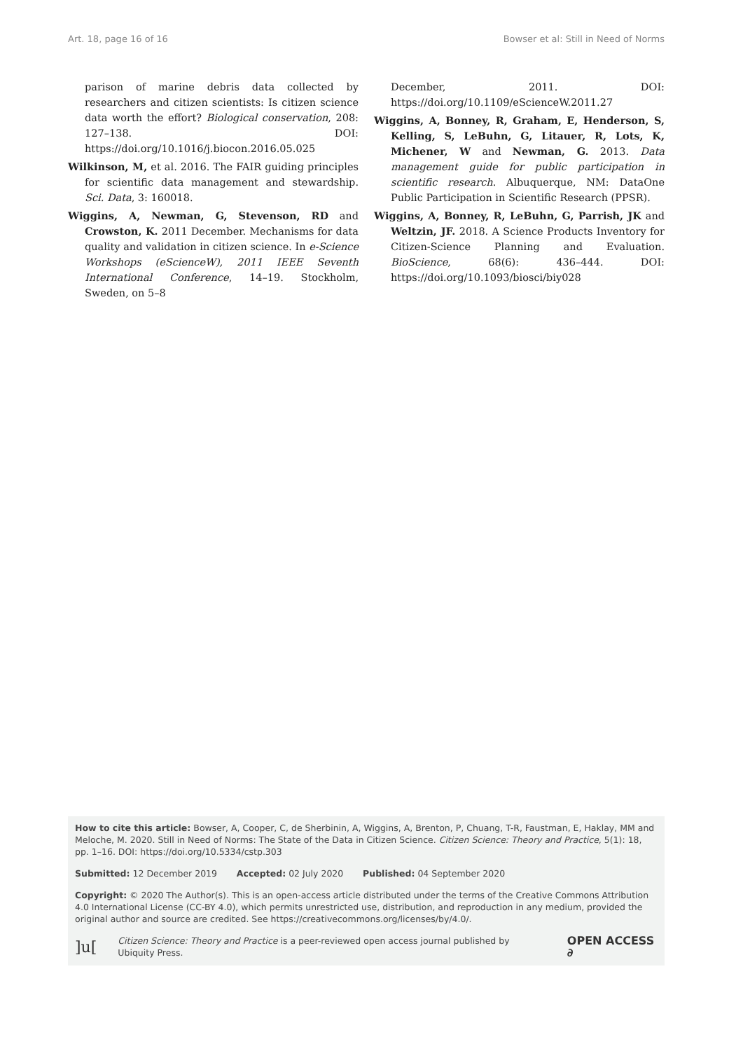Art. 18, page 16 of 16 Bowser et al: Still in Need of Norms
parison of marine debris data collected by researchers and citizen scientists: Is citizen science data worth the effort? Biological conservation, 208: 127–138. DOI: https://doi.org/10.1016/j.biocon.2016.05.025
Wilkinson, M, et al. 2016. The FAIR guiding principles for scientific data management and stewardship. Sci. Data, 3: 160018.
Wiggins, A, Newman, G, Stevenson, RD and Crowston, K. 2011 December. Mechanisms for data quality and validation in citizen science. In e-Science Workshops (eScienceW), 2011 IEEE Seventh International Conference, 14–19. Stockholm, Sweden, on 5–8
December, 2011. DOI: https://doi.org/10.1109/eScienceW.2011.27
Wiggins, A, Bonney, R, Graham, E, Henderson, S, Kelling, S, LeBuhn, G, Litauer, R, Lots, K, Michener, W and Newman, G. 2013. Data management guide for public participation in scientific research. Albuquerque, NM: DataOne Public Participation in Scientific Research (PPSR).
Wiggins, A, Bonney, R, LeBuhn, G, Parrish, JK and Weltzin, JF. 2018. A Science Products Inventory for Citizen-Science Planning and Evaluation. BioScience, 68(6): 436–444. DOI: https://doi.org/10.1093/biosci/biy028
How to cite this article: Bowser, A, Cooper, C, de Sherbinin, A, Wiggins, A, Brenton, P, Chuang, T-R, Faustman, E, Haklay, MM and Meloche, M. 2020. Still in Need of Norms: The State of the Data in Citizen Science. Citizen Science: Theory and Practice, 5(1): 18, pp. 1–16. DOI: https://doi.org/10.5334/cstp.303
Submitted: 12 December 2019 Accepted: 02 July 2020 Published: 04 September 2020
Copyright: © 2020 The Author(s). This is an open-access article distributed under the terms of the Creative Commons Attribution 4.0 International License (CC-BY 4.0), which permits unrestricted use, distribution, and reproduction in any medium, provided the original author and source are credited. See https://creativecommons.org/licenses/by/4.0/.
]u[Citizen Science: Theory and Practice is a peer-reviewed open access journal published by Ubiquity Press. OPEN ACCESS ∂